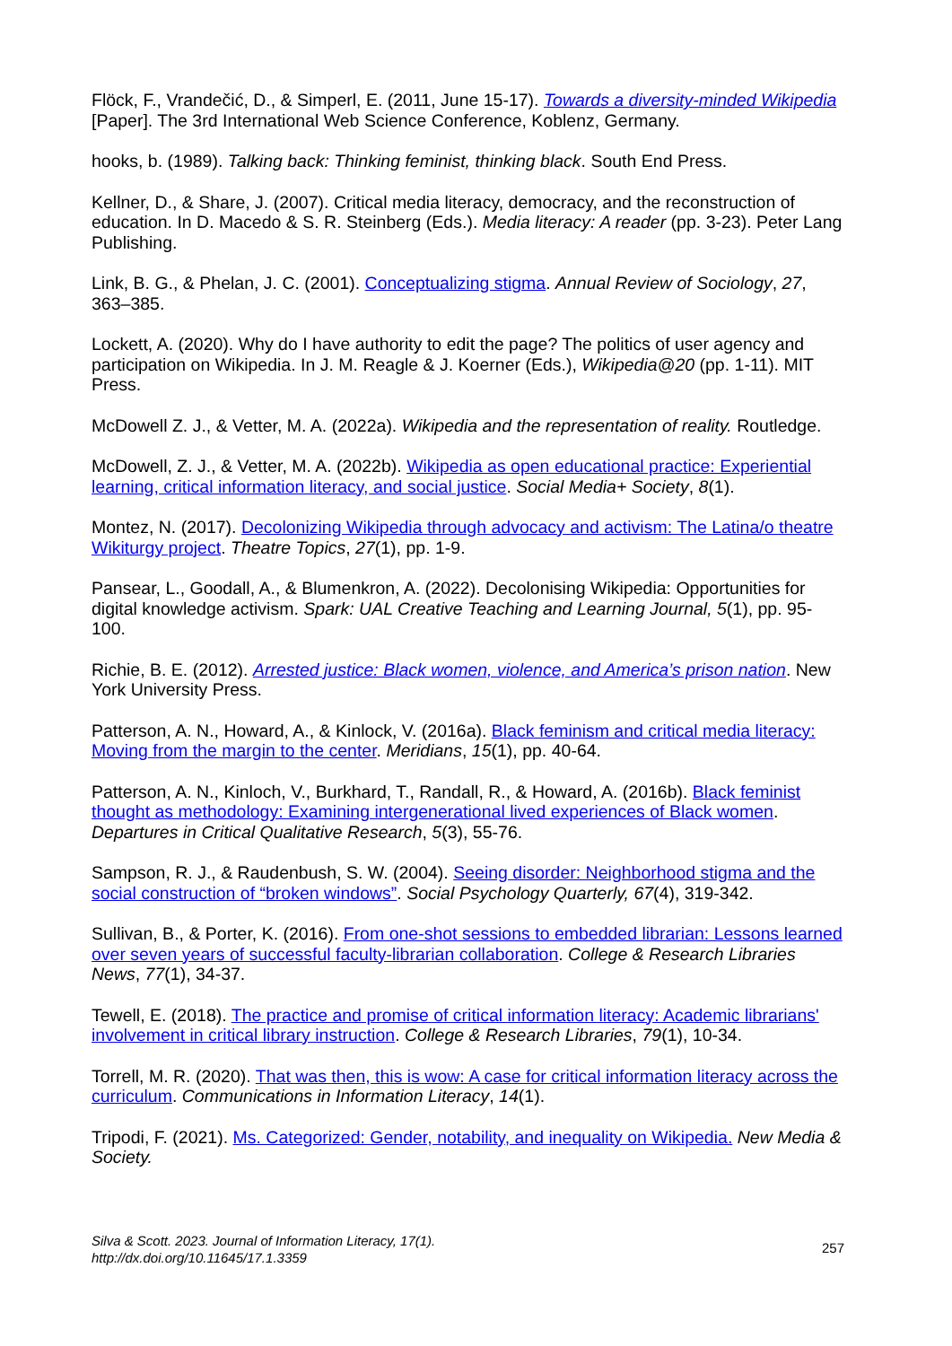Flöck, F., Vrandečić, D., & Simperl, E. (2011, June 15-17). Towards a diversity-minded Wikipedia [Paper]. The 3rd International Web Science Conference, Koblenz, Germany.
hooks, b. (1989). Talking back: Thinking feminist, thinking black. South End Press.
Kellner, D., & Share, J. (2007). Critical media literacy, democracy, and the reconstruction of education. In D. Macedo & S. R. Steinberg (Eds.). Media literacy: A reader (pp. 3-23). Peter Lang Publishing.
Link, B. G., & Phelan, J. C. (2001). Conceptualizing stigma. Annual Review of Sociology, 27, 363–385.
Lockett, A. (2020). Why do I have authority to edit the page? The politics of user agency and participation on Wikipedia. In J. M. Reagle & J. Koerner (Eds.), Wikipedia@20 (pp. 1-11). MIT Press.
McDowell Z. J., & Vetter, M. A. (2022a). Wikipedia and the representation of reality. Routledge.
McDowell, Z. J., & Vetter, M. A. (2022b). Wikipedia as open educational practice: Experiential learning, critical information literacy, and social justice. Social Media+ Society, 8(1).
Montez, N. (2017). Decolonizing Wikipedia through advocacy and activism: The Latina/o theatre Wikiturgy project. Theatre Topics, 27(1), pp. 1-9.
Pansear, L., Goodall, A., & Blumenkron, A. (2022). Decolonising Wikipedia: Opportunities for digital knowledge activism. Spark: UAL Creative Teaching and Learning Journal, 5(1), pp. 95-100.
Richie, B. E. (2012). Arrested justice: Black women, violence, and America’s prison nation. New York University Press.
Patterson, A. N., Howard, A., & Kinlock, V. (2016a). Black feminism and critical media literacy: Moving from the margin to the center. Meridians, 15(1), pp. 40-64.
Patterson, A. N., Kinloch, V., Burkhard, T., Randall, R., & Howard, A. (2016b). Black feminist thought as methodology: Examining intergenerational lived experiences of Black women. Departures in Critical Qualitative Research, 5(3), 55-76.
Sampson, R. J., & Raudenbush, S. W. (2004). Seeing disorder: Neighborhood stigma and the social construction of “broken windows”. Social Psychology Quarterly, 67(4), 319-342.
Sullivan, B., & Porter, K. (2016). From one-shot sessions to embedded librarian: Lessons learned over seven years of successful faculty-librarian collaboration. College & Research Libraries News, 77(1), 34-37.
Tewell, E. (2018). The practice and promise of critical information literacy: Academic librarians' involvement in critical library instruction. College & Research Libraries, 79(1), 10-34.
Torrell, M. R. (2020). That was then, this is wow: A case for critical information literacy across the curriculum. Communications in Information Literacy, 14(1).
Tripodi, F. (2021). Ms. Categorized: Gender, notability, and inequality on Wikipedia. New Media & Society.
Silva & Scott. 2023. Journal of Information Literacy, 17(1).
http://dx.doi.org/10.11645/17.1.3359
257